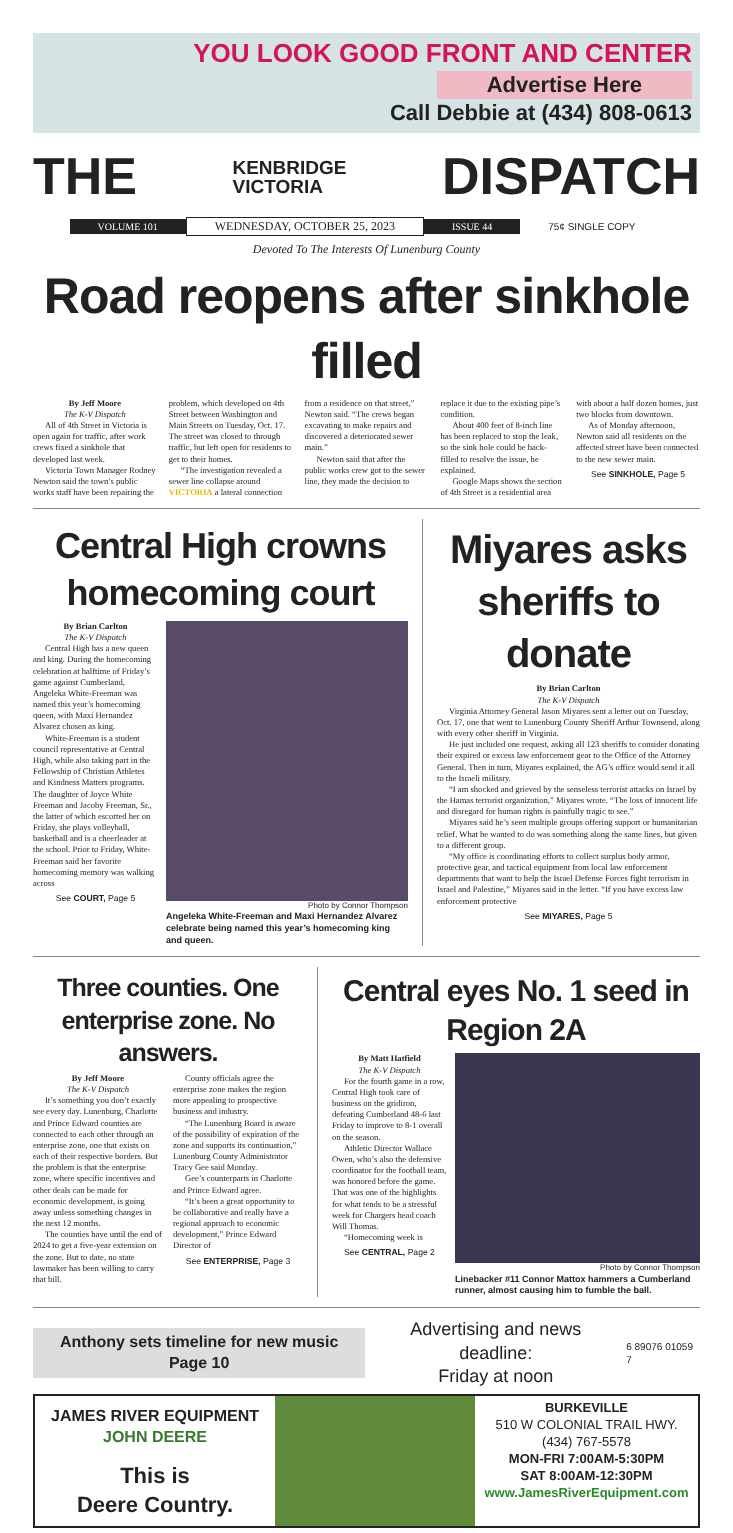YOU LOOK GOOD FRONT AND CENTER
Advertise Here
Call Debbie at (434) 808-0613
THE KENBRIDGE
VICTORIA DISPATCH
VOLUME 101 WEDNESDAY, OCTOBER 25, 2023 ISSUE 44 75¢ SINGLE COPY
Devoted To The Interests Of Lunenburg County
Road reopens after sinkhole filled
By Jeff Moore
The K-V Dispatch
All of 4th Street in Victoria is open again for traffic, after work crews fixed a sinkhole that developed last week.
Victoria Town Manager Rodney Newton said the town’s public works staff have been repairing the problem, which developed on 4th Street between Washington and Main Streets on Tuesday, Oct. 17. The street was closed to through traffic, but left open for residents to get to their homes.
“The investigation revealed a sewer line collapse around VICTORIA a lateral connection from a residence on that street,” Newton said. “The crews began excavating to make repairs and discovered a deteriorated sewer main.”
Newton said that after the public works crew got to the sewer line, they made the decision to replace it due to the existing pipe’s condition.
About 400 feet of 8-inch line has been replaced to stop the leak, so the sink hole could be back-filled to resolve the issue, he explained.
Google Maps shows the section of 4th Street is a residential area with about a half dozen homes, just two blocks from downtown.
As of Monday afternoon, Newton said all residents on the affected street have been connected to the new sewer main.
See SINKHOLE, Page 5
Central High crowns homecoming court
By Brian Carlton
The K-V Dispatch
Central High has a new queen and king. During the homecoming celebration at halftime of Friday’s game against Cumberland, Angeleka White-Freeman was named this year’s homecoming queen, with Maxi Hernandez Alvarez chosen as king.
White-Freeman is a student council representative at Central High, while also taking part in the Fellowship of Christian Athletes and Kindness Matters programs. The daughter of Joyce White Freeman and Jacoby Freeman, Sr., the latter of which escorted her on Friday, she plays volleyball, basketball and is a cheerleader at the school. Prior to Friday, White-Freeman said her favorite homecoming memory was walking across
See COURT, Page 5
Photo by Connor Thompson
Angeleka White-Freeman and Maxi Hernandez Alvarez celebrate being named this year’s homecoming king and queen.
Miyares asks sheriffs to donate
By Brian Carlton
The K-V Dispatch
Virginia Attorney General Jason Miyares sent a letter out on Tuesday, Oct. 17, one that went to Lunenburg County Sheriff Arthur Townsend, along with every other sheriff in Virginia.
He just included one request, asking all 123 sheriffs to consider donating their expired or excess law enforcement gear to the Office of the Attorney General. Then in turn, Miyares explained, the AG’s office would send it all to the Israeli military.
“I am shocked and grieved by the senseless terrorist attacks on Israel by the Hamas terrorist organization,” Miyares wrote. “The loss of innocent life and disregard for human rights is painfully tragic to see.”
Miyares said he’s seen multiple groups offering support or humanitarian relief. What he wanted to do was something along the same lines, but given to a different group.
“My office is coordinating efforts to collect surplus body armor, protective gear, and tactical equipment from local law enforcement departments that want to help the Israel Defense Forces fight terrorism in Israel and Palestine,” Miyares said in the letter. “If you have excess law enforcement protective
See MIYARES, Page 5
Three counties. One enterprise zone. No answers.
By Jeff Moore
The K-V Dispatch
It’s something you don’t exactly see every day. Lunenburg, Charlotte and Prince Edward counties are connected to each other through an enterprise zone, one that exists on each of their respective borders. But the problem is that the enterprise zone, where specific incentives and other deals can be made for economic development, is going away unless something changes in the next 12 months.
The counties have until the end of 2024 to get a five-year extension on the zone. But to date, no state lawmaker has been willing to carry that bill.
County officials agree the enterprise zone makes the region more appealing to prospective business and industry.
“The Lunenburg Board is aware of the possibility of expiration of the zone and supports its continuation,” Lunenburg County Administrator Tracy Gee said Monday.
Gee’s counterparts in Charlotte and Prince Edward agree.
“It’s been a great opportunity to be collaborative and really have a regional approach to economic development,” Prince Edward Director of
See ENTERPRISE, Page 3
Central eyes No. 1 seed in Region 2A
By Matt Hatfield
The K-V Dispatch
For the fourth game in a row, Central High took care of business on the gridiron, defeating Cumberland 48-6 last Friday to improve to 8-1 overall on the season.
Athletic Director Wallace Owen, who’s also the defensive coordinator for the football team, was honored before the game. That was one of the highlights for what tends to be a stressful week for Chargers head coach Will Thomas.
“Homecoming week is
See CENTRAL, Page 2
Photo by Connor Thompson
Linebacker #11 Connor Mattox hammers a Cumberland runner, almost causing him to fumble the ball.
Anthony sets timeline for new music
Page 10
Advertising and news deadline:
Friday at noon
6 89076 01059 7
JAMES RIVER EQUIPMENT JOHN DEERE
This is
Deere Country.
BURKEVILLE
510 W COLONIAL TRAIL HWY.
(434) 767-5578
MON-FRI 7:00AM-5:30PM
SAT 8:00AM-12:30PM
www.JamesRiverEquipment.com